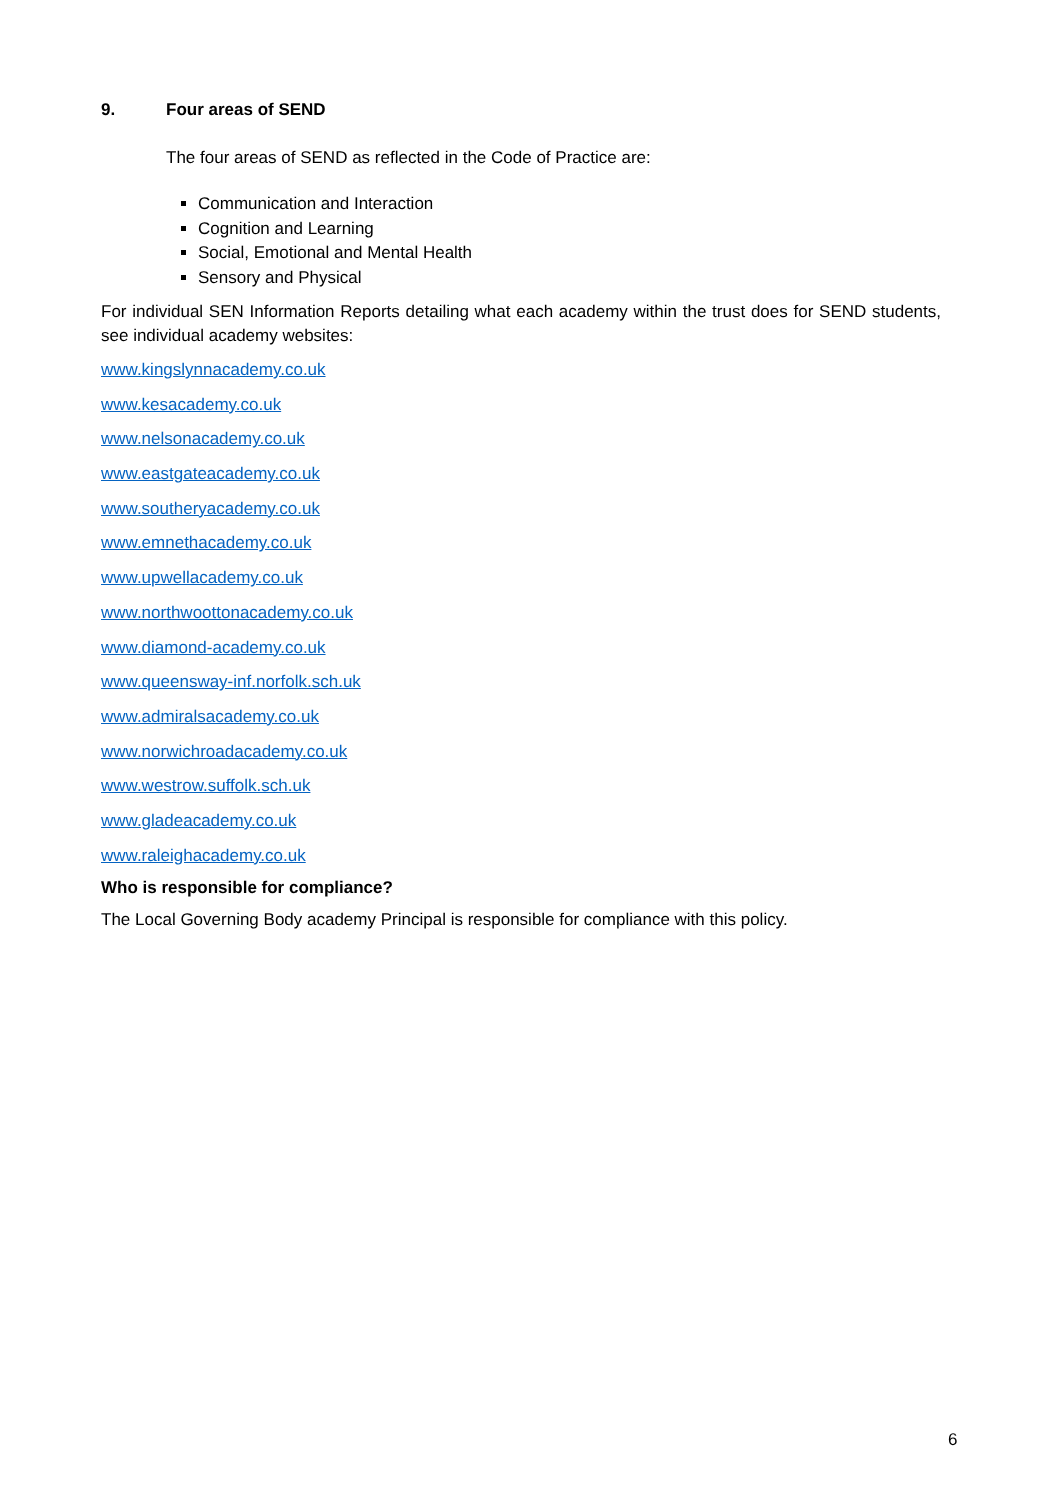9. Four areas of SEND
The four areas of SEND as reflected in the Code of Practice are:
Communication and Interaction
Cognition and Learning
Social, Emotional and Mental Health
Sensory and Physical
For individual SEN Information Reports detailing what each academy within the trust does for SEND students, see individual academy websites:
www.kingslynnacademy.co.uk
www.kesacademy.co.uk
www.nelsonacademy.co.uk
www.eastgateacademy.co.uk
www.southeryacademy.co.uk
www.emnethacademy.co.uk
www.upwellacademy.co.uk
www.northwoottonacademy.co.uk
www.diamond-academy.co.uk
www.queensway-inf.norfolk.sch.uk
www.admiralsacademy.co.uk
www.norwichroadacademy.co.uk
www.westrow.suffolk.sch.uk
www.gladeacademy.co.uk
www.raleighacademy.co.uk
Who is responsible for compliance?
The Local Governing Body academy Principal is responsible for compliance with this policy.
6